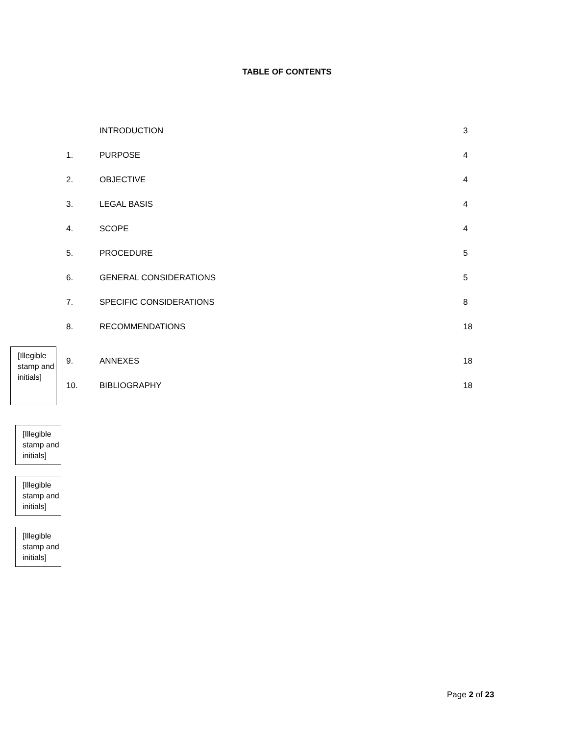TABLE OF CONTENTS
INTRODUCTION 3
1. PURPOSE 4
2. OBJECTIVE 4
3. LEGAL BASIS 4
4. SCOPE 4
5. PROCEDURE 5
6. GENERAL CONSIDERATIONS 5
7. SPECIFIC CONSIDERATIONS 8
8. RECOMMENDATIONS 18
[Illegible stamp and initials]
9. ANNEXES 18
10. BIBLIOGRAPHY 18
[Illegible stamp and initials]
[Illegible stamp and initials]
[Illegible stamp and initials]
Page 2 of 23